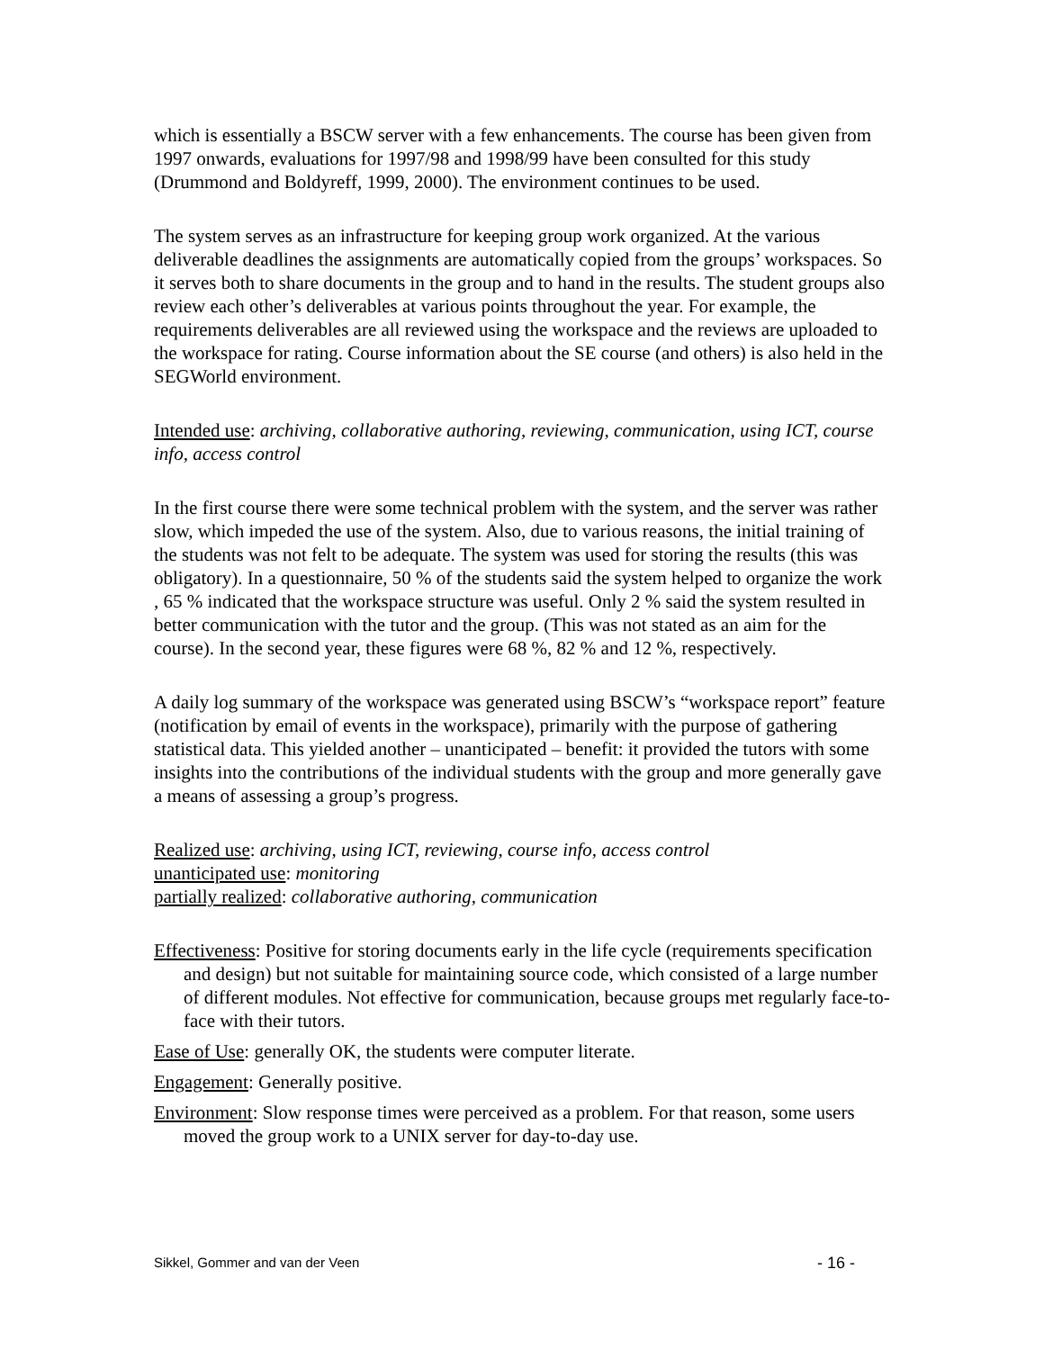which is essentially a BSCW server with a few enhancements. The course has been given from 1997 onwards, evaluations for 1997/98 and 1998/99 have been consulted for this study (Drummond and Boldyreff, 1999, 2000). The environment continues to be used.
The system serves as an infrastructure for keeping group work organized. At the various deliverable deadlines the assignments are automatically copied from the groups’ workspaces. So it serves both to share documents in the group and to hand in the results. The student groups also review each other’s deliverables at various points throughout the year. For example, the requirements deliverables are all reviewed using the workspace and the reviews are uploaded to the workspace for rating. Course information about the SE course (and others) is also held in the SEGWorld environment.
Intended use: archiving, collaborative authoring, reviewing, communication, using ICT, course info, access control
In the first course there were some technical problem with the system, and the server was rather slow, which impeded the use of the system. Also, due to various reasons, the initial training of the students was not felt to be adequate. The system was used for storing the results (this was obligatory). In a questionnaire, 50 % of the students said the system helped to organize the work , 65 % indicated that the workspace structure was useful. Only 2 % said the system resulted in better communication with the tutor and the group. (This was not stated as an aim for the course). In the second year, these figures were 68 %, 82 % and 12 %, respectively.
A daily log summary of the workspace was generated using BSCW’s “workspace report” feature (notification by email of events in the workspace), primarily with the purpose of gathering statistical data. This yielded another – unanticipated – benefit: it provided the tutors with some insights into the contributions of the individual students with the group and more generally gave a means of assessing a group’s progress.
Realized use: archiving, using ICT, reviewing, course info, access control
unanticipated use: monitoring
partially realized: collaborative authoring, communication
Effectiveness: Positive for storing documents early in the life cycle (requirements specification and design) but not suitable for maintaining source code, which consisted of a large number of different modules. Not effective for communication, because groups met regularly face-to-face with their tutors.
Ease of Use: generally OK, the students were computer literate.
Engagement: Generally positive.
Environment: Slow response times were perceived as a problem. For that reason, some users moved the group work to a UNIX server for day-to-day use.
Sikkel, Gommer and van der Veen - 16 -